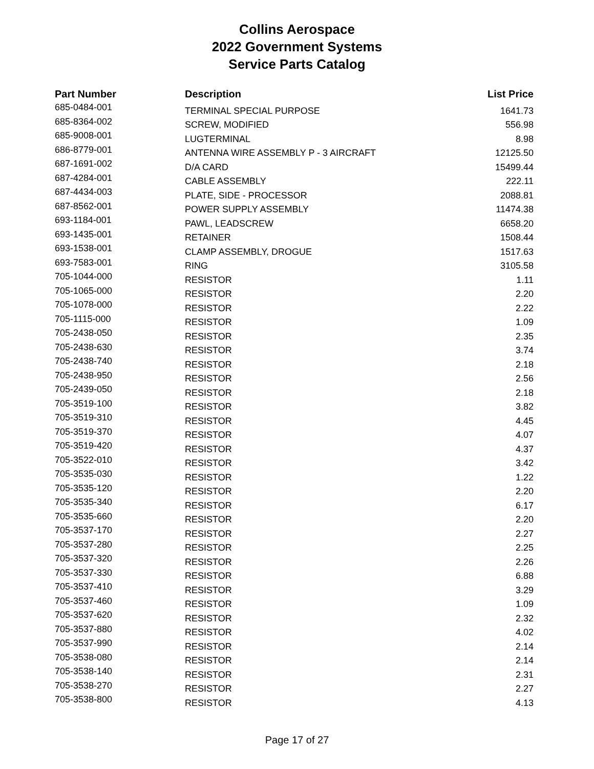Collins Aerospace
2022 Government Systems
Service Parts Catalog
| Part Number | Description | List Price |
| --- | --- | --- |
| 685-0484-001 | TERMINAL SPECIAL PURPOSE | 1641.73 |
| 685-8364-002 | SCREW, MODIFIED | 556.98 |
| 685-9008-001 | LUGTERMINAL | 8.98 |
| 686-8779-001 | ANTENNA WIRE ASSEMBLY P - 3 AIRCRAFT | 12125.50 |
| 687-1691-002 | D/A CARD | 15499.44 |
| 687-4284-001 | CABLE ASSEMBLY | 222.11 |
| 687-4434-003 | PLATE, SIDE - PROCESSOR | 2088.81 |
| 687-8562-001 | POWER SUPPLY ASSEMBLY | 11474.38 |
| 693-1184-001 | PAWL, LEADSCREW | 6658.20 |
| 693-1435-001 | RETAINER | 1508.44 |
| 693-1538-001 | CLAMP ASSEMBLY, DROGUE | 1517.63 |
| 693-7583-001 | RING | 3105.58 |
| 705-1044-000 | RESISTOR | 1.11 |
| 705-1065-000 | RESISTOR | 2.20 |
| 705-1078-000 | RESISTOR | 2.22 |
| 705-1115-000 | RESISTOR | 1.09 |
| 705-2438-050 | RESISTOR | 2.35 |
| 705-2438-630 | RESISTOR | 3.74 |
| 705-2438-740 | RESISTOR | 2.18 |
| 705-2438-950 | RESISTOR | 2.56 |
| 705-2439-050 | RESISTOR | 2.18 |
| 705-3519-100 | RESISTOR | 3.82 |
| 705-3519-310 | RESISTOR | 4.45 |
| 705-3519-370 | RESISTOR | 4.07 |
| 705-3519-420 | RESISTOR | 4.37 |
| 705-3522-010 | RESISTOR | 3.42 |
| 705-3535-030 | RESISTOR | 1.22 |
| 705-3535-120 | RESISTOR | 2.20 |
| 705-3535-340 | RESISTOR | 6.17 |
| 705-3535-660 | RESISTOR | 2.20 |
| 705-3537-170 | RESISTOR | 2.27 |
| 705-3537-280 | RESISTOR | 2.25 |
| 705-3537-320 | RESISTOR | 2.26 |
| 705-3537-330 | RESISTOR | 6.88 |
| 705-3537-410 | RESISTOR | 3.29 |
| 705-3537-460 | RESISTOR | 1.09 |
| 705-3537-620 | RESISTOR | 2.32 |
| 705-3537-880 | RESISTOR | 4.02 |
| 705-3537-990 | RESISTOR | 2.14 |
| 705-3538-080 | RESISTOR | 2.14 |
| 705-3538-140 | RESISTOR | 2.31 |
| 705-3538-270 | RESISTOR | 2.27 |
| 705-3538-800 | RESISTOR | 4.13 |
Page 17 of 27